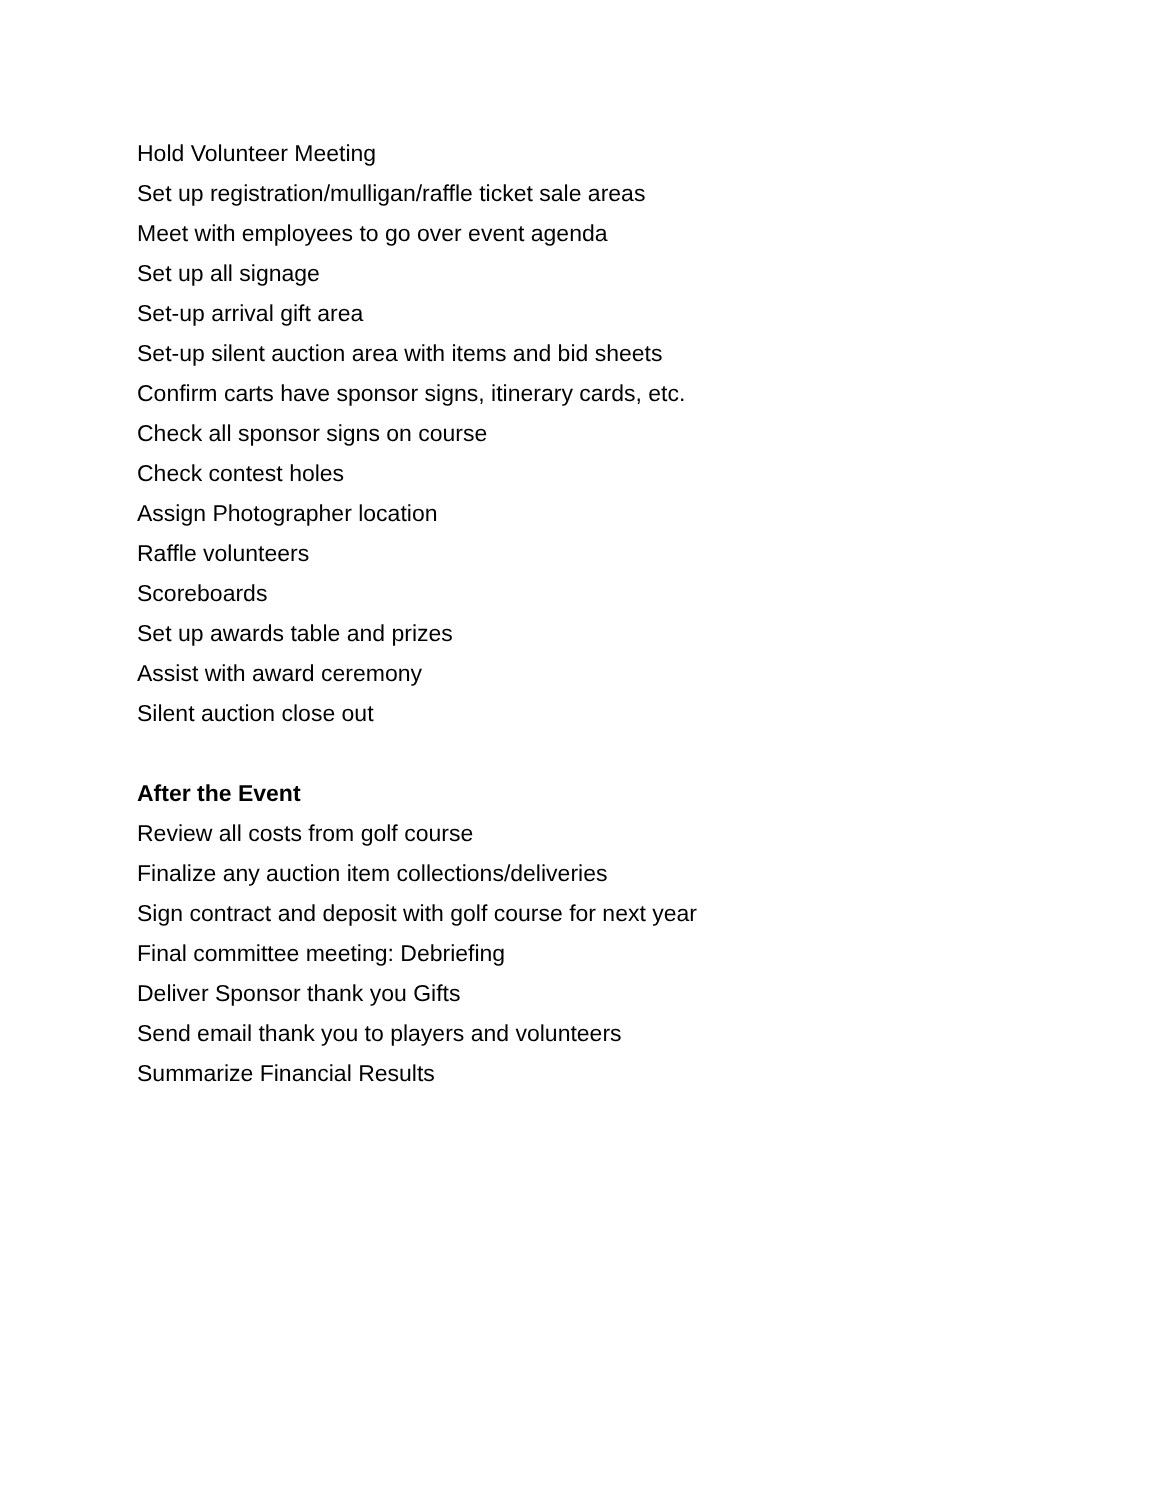Hold Volunteer Meeting
Set up registration/mulligan/raffle ticket sale areas
Meet with employees to go over event agenda
Set up all signage
Set-up arrival gift area
Set-up silent auction area with items and bid sheets
Confirm carts have sponsor signs, itinerary cards, etc.
Check all sponsor signs on course
Check contest holes
Assign Photographer location
Raffle volunteers
Scoreboards
Set up awards table and prizes
Assist with award ceremony
Silent auction close out
After the Event
Review all costs from golf course
Finalize any auction item collections/deliveries
Sign contract and deposit with golf course for next year
Final committee meeting: Debriefing
Deliver Sponsor thank you Gifts
Send email thank you to players and volunteers
Summarize Financial Results